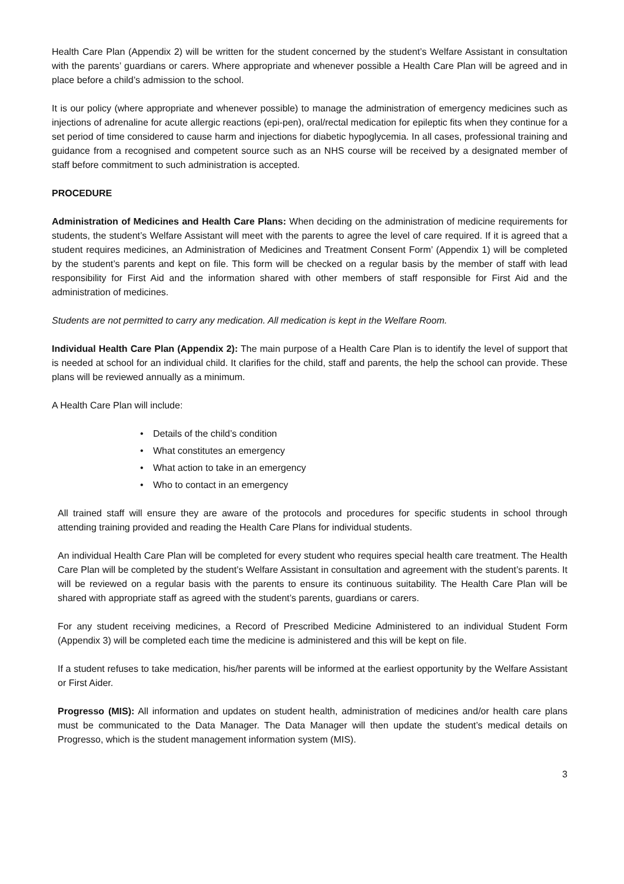Health Care Plan (Appendix 2) will be written for the student concerned by the student’s Welfare Assistant in consultation with the parents’ guardians or carers. Where appropriate and whenever possible a Health Care Plan will be agreed and in place before a child’s admission to the school.
It is our policy (where appropriate and whenever possible) to manage the administration of emergency medicines such as injections of adrenaline for acute allergic reactions (epi-pen), oral/rectal medication for epileptic fits when they continue for a set period of time considered to cause harm and injections for diabetic hypoglycemia. In all cases, professional training and guidance from a recognised and competent source such as an NHS course will be received by a designated member of staff before commitment to such administration is accepted.
PROCEDURE
Administration of Medicines and Health Care Plans: When deciding on the administration of medicine requirements for students, the student’s Welfare Assistant will meet with the parents to agree the level of care required. If it is agreed that a student requires medicines, an Administration of Medicines and Treatment Consent Form’ (Appendix 1) will be completed by the student’s parents and kept on file. This form will be checked on a regular basis by the member of staff with lead responsibility for First Aid and the information shared with other members of staff responsible for First Aid and the administration of medicines.
Students are not permitted to carry any medication. All medication is kept in the Welfare Room.
Individual Health Care Plan (Appendix 2): The main purpose of a Health Care Plan is to identify the level of support that is needed at school for an individual child. It clarifies for the child, staff and parents, the help the school can provide. These plans will be reviewed annually as a minimum.
A Health Care Plan will include:
• Details of the child’s condition
• What constitutes an emergency
• What action to take in an emergency
• Who to contact in an emergency
All trained staff will ensure they are aware of the protocols and procedures for specific students in school through attending training provided and reading the Health Care Plans for individual students.
An individual Health Care Plan will be completed for every student who requires special health care treatment. The Health Care Plan will be completed by the student’s Welfare Assistant in consultation and agreement with the student’s parents. It will be reviewed on a regular basis with the parents to ensure its continuous suitability. The Health Care Plan will be shared with appropriate staff as agreed with the student’s parents, guardians or carers.
For any student receiving medicines, a Record of Prescribed Medicine Administered to an individual Student Form (Appendix 3) will be completed each time the medicine is administered and this will be kept on file.
If a student refuses to take medication, his/her parents will be informed at the earliest opportunity by the Welfare Assistant or First Aider.
Progresso (MIS): All information and updates on student health, administration of medicines and/or health care plans must be communicated to the Data Manager. The Data Manager will then update the student’s medical details on Progresso, which is the student management information system (MIS).
3